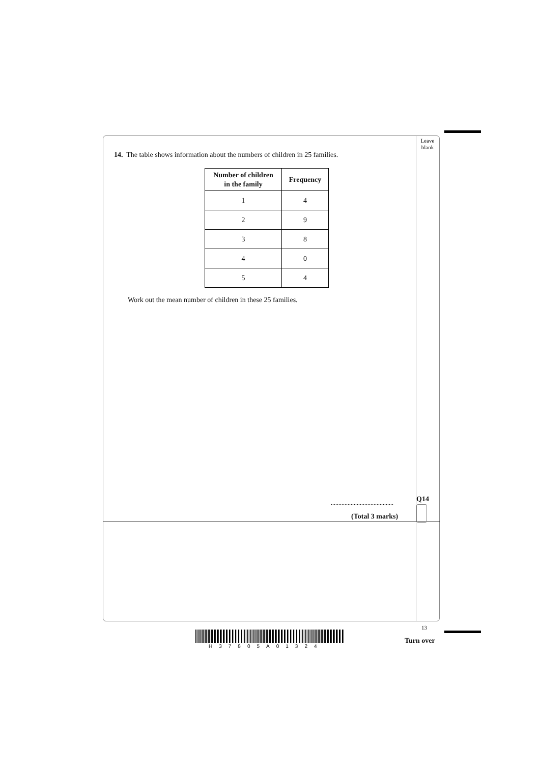Leave
blank
14. The table shows information about the numbers of children in 25 families.
| Number of children in the family | Frequency |
| --- | --- |
| 1 | 4 |
| 2 | 9 |
| 3 | 8 |
| 4 | 0 |
| 5 | 4 |
Work out the mean number of children in these 25 families.
.........................................
(Total 3 marks)
Q14
13
H37805A01324
Turn over